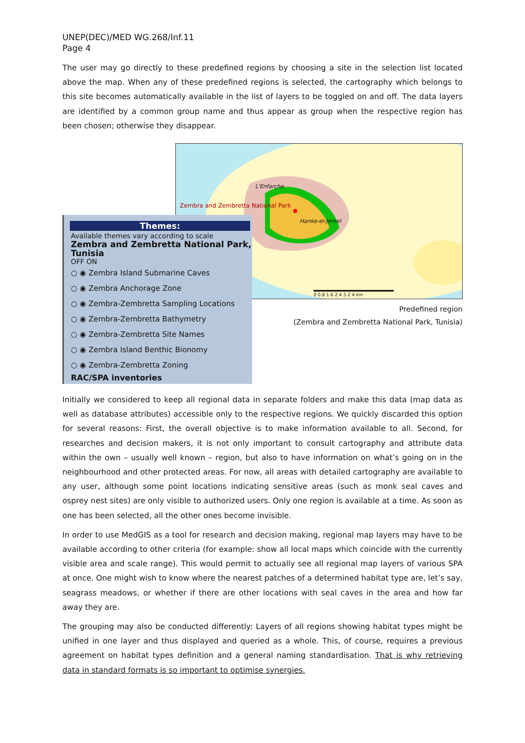UNEP(DEC)/MED WG.268/Inf.11
Page 4
The user may go directly to these predefined regions by choosing a site in the selection list located above the map. When any of these predefined regions is selected, the cartography which belongs to this site becomes automatically available in the list of layers to be toggled on and off. The data layers are identified by a common group name and thus appear as group when the respective region has been chosen; otherwise they disappear.
Zembra and Zembretta National Park
L'Enfarche
Hanke-el-Jemel
0 0.8 1.6 2.4 3.2 4 km
Predefined region
(Zembra and Zembretta National Park, Tunisia)
Themes:
Available themes vary according to scale
Zembra and Zembretta National Park, Tunisia
OFF ON
○ ◉ Zembra Island Submarine Caves
○ ◉ Zembra Anchorage Zone
○ ◉ Zembra-Zembretta Sampling Locations
○ ◉ Zembra-Zembretta Bathymetry
○ ◉ Zembra-Zembretta Site Names
○ ◉ Zembra Island Benthic Bionomy
○ ◉ Zembra-Zembretta Zoning
RAC/SPA inventories
Initially we considered to keep all regional data in separate folders and make this data (map data as well as database attributes) accessible only to the respective regions. We quickly discarded this option for several reasons: First, the overall objective is to make information available to all. Second, for researches and decision makers, it is not only important to consult cartography and attribute data within the own – usually well known – region, but also to have information on what’s going on in the neighbourhood and other protected areas. For now, all areas with detailed cartography are available to any user, although some point locations indicating sensitive areas (such as monk seal caves and osprey nest sites) are only visible to authorized users. Only one region is available at a time. As soon as one has been selected, all the other ones become invisible.
In order to use MedGIS as a tool for research and decision making, regional map layers may have to be available according to other criteria (for example: show all local maps which coincide with the currently visible area and scale range). This would permit to actually see all regional map layers of various SPA at once. One might wish to know where the nearest patches of a determined habitat type are, let’s say, seagrass meadows, or whether if there are other locations with seal caves in the area and how far away they are.
The grouping may also be conducted differently: Layers of all regions showing habitat types might be unified in one layer and thus displayed and queried as a whole. This, of course, requires a previous agreement on habitat types definition and a general naming standardisation. That is why retrieving data in standard formats is so important to optimise synergies.